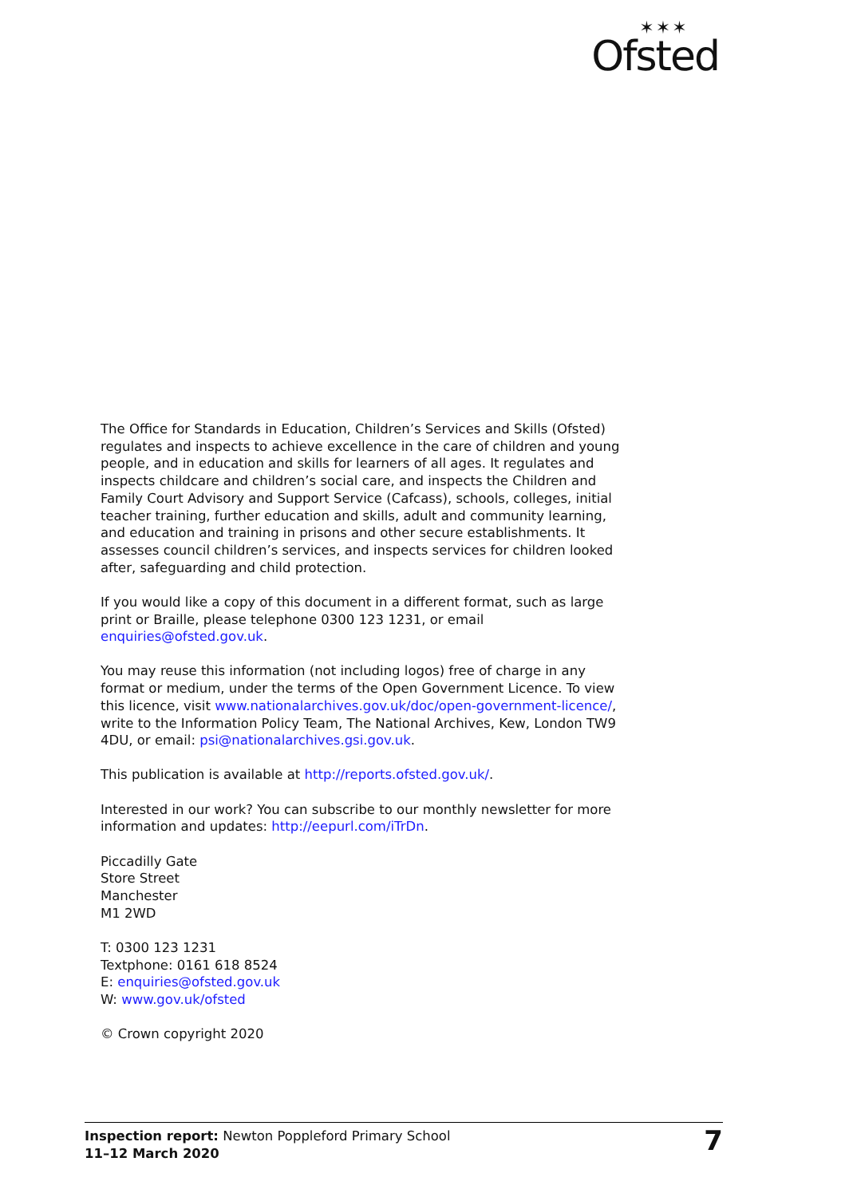✶✶✶
Ofsted
The Office for Standards in Education, Children’s Services and Skills (Ofsted) regulates and inspects to achieve excellence in the care of children and young people, and in education and skills for learners of all ages. It regulates and inspects childcare and children’s social care, and inspects the Children and Family Court Advisory and Support Service (Cafcass), schools, colleges, initial teacher training, further education and skills, adult and community learning, and education and training in prisons and other secure establishments. It assesses council children’s services, and inspects services for children looked after, safeguarding and child protection.
If you would like a copy of this document in a different format, such as large print or Braille, please telephone 0300 123 1231, or email enquiries@ofsted.gov.uk.
You may reuse this information (not including logos) free of charge in any format or medium, under the terms of the Open Government Licence. To view this licence, visit www.nationalarchives.gov.uk/doc/open-government-licence/, write to the Information Policy Team, The National Archives, Kew, London TW9 4DU, or email: psi@nationalarchives.gsi.gov.uk.
This publication is available at http://reports.ofsted.gov.uk/.
Interested in our work? You can subscribe to our monthly newsletter for more information and updates: http://eepurl.com/iTrDn.
Piccadilly Gate
Store Street
Manchester
M1 2WD
T: 0300 123 1231
Textphone: 0161 618 8524
E: enquiries@ofsted.gov.uk
W: www.gov.uk/ofsted
© Crown copyright 2020
Inspection report: Newton Poppleford Primary School
11–12 March 2020
7